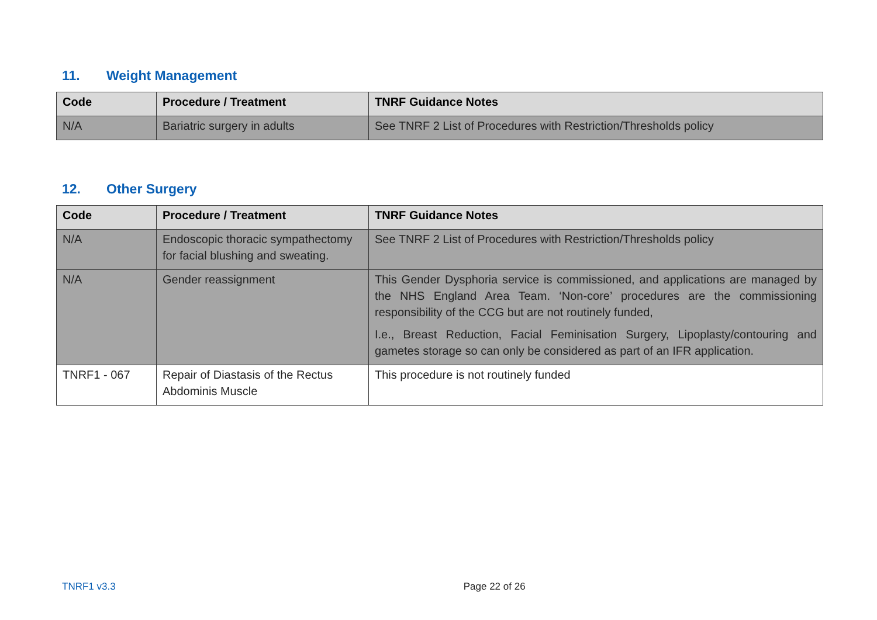11. Weight Management
| Code | Procedure / Treatment | TNRF Guidance Notes |
| --- | --- | --- |
| N/A | Bariatric surgery in adults | See TNRF 2 List of Procedures with Restriction/Thresholds policy |
12. Other Surgery
| Code | Procedure / Treatment | TNRF Guidance Notes |
| --- | --- | --- |
| N/A | Endoscopic thoracic sympathectomy for facial blushing and sweating. | See TNRF 2 List of Procedures with Restriction/Thresholds policy |
| N/A | Gender reassignment | This Gender Dysphoria service is commissioned, and applications are managed by the NHS England Area Team. ‘Non-core’ procedures are the commissioning responsibility of the CCG but are not routinely funded, I.e., Breast Reduction, Facial Feminisation Surgery, Lipoplasty/contouring and gametes storage so can only be considered as part of an IFR application. |
| TNRF1 - 067 | Repair of Diastasis of the Rectus Abdominis Muscle | This procedure is not routinely funded |
TNRF1 v3.3 Page 22 of 26